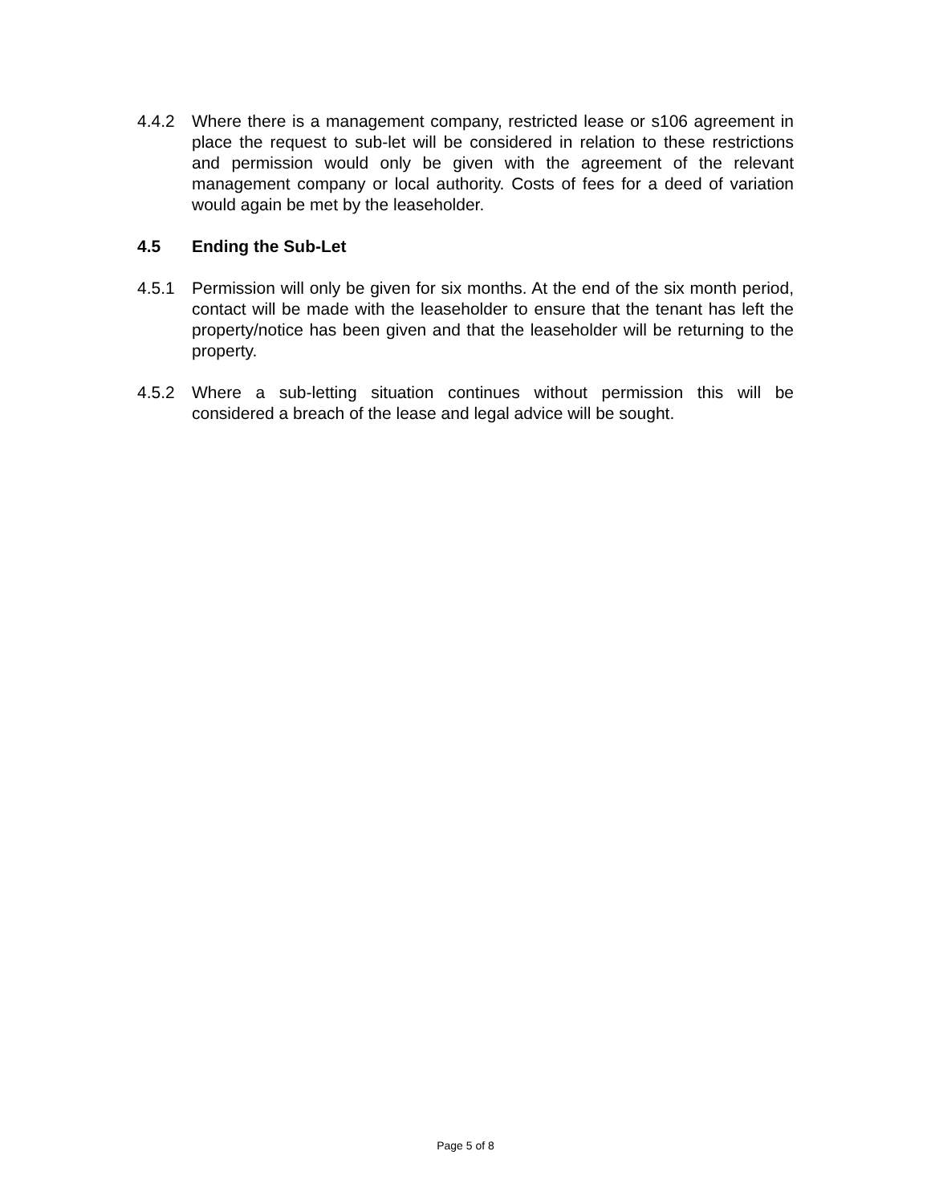4.4.2 Where there is a management company, restricted lease or s106 agreement in place the request to sub-let will be considered in relation to these restrictions and permission would only be given with the agreement of the relevant management company or local authority. Costs of fees for a deed of variation would again be met by the leaseholder.
4.5 Ending the Sub-Let
4.5.1 Permission will only be given for six months. At the end of the six month period, contact will be made with the leaseholder to ensure that the tenant has left the property/notice has been given and that the leaseholder will be returning to the property.
4.5.2 Where a sub-letting situation continues without permission this will be considered a breach of the lease and legal advice will be sought.
Page 5 of 8